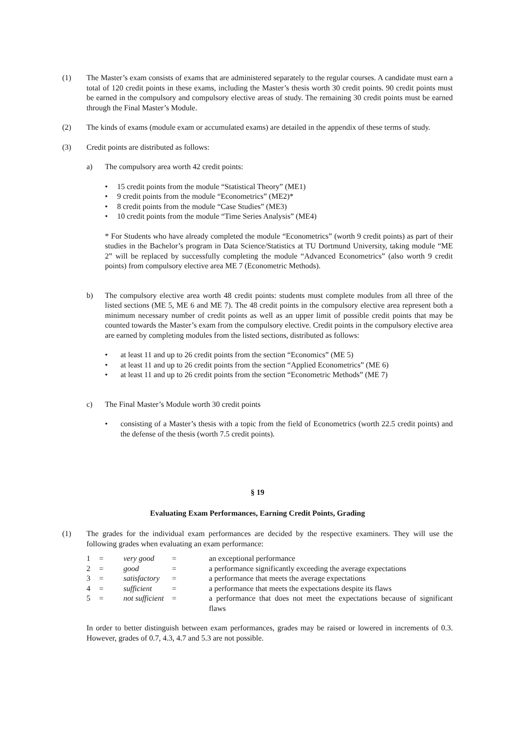(1) The Master’s exam consists of exams that are administered separately to the regular courses. A candidate must earn a total of 120 credit points in these exams, including the Master’s thesis worth 30 credit points. 90 credit points must be earned in the compulsory and compulsory elective areas of study. The remaining 30 credit points must be earned through the Final Master’s Module.
(2) The kinds of exams (module exam or accumulated exams) are detailed in the appendix of these terms of study.
(3) Credit points are distributed as follows:
a) The compulsory area worth 42 credit points:
• 15 credit points from the module “Statistical Theory” (ME1)
• 9 credit points from the module “Econometrics” (ME2)*
• 8 credit points from the module “Case Studies” (ME3)
• 10 credit points from the module “Time Series Analysis” (ME4)
* For Students who have already completed the module “Econometrics” (worth 9 credit points) as part of their studies in the Bachelor’s program in Data Science/Statistics at TU Dortmund University, taking module “ME 2” will be replaced by successfully completing the module “Advanced Econometrics” (also worth 9 credit points) from compulsory elective area ME 7 (Econometric Methods).
b) The compulsory elective area worth 48 credit points: students must complete modules from all three of the listed sections (ME 5, ME 6 and ME 7). The 48 credit points in the compulsory elective area represent both a minimum necessary number of credit points as well as an upper limit of possible credit points that may be counted towards the Master’s exam from the compulsory elective. Credit points in the compulsory elective area are earned by completing modules from the listed sections, distributed as follows:
• at least 11 and up to 26 credit points from the section “Economics” (ME 5)
• at least 11 and up to 26 credit points from the section “Applied Econometrics” (ME 6)
• at least 11 and up to 26 credit points from the section “Econometric Methods” (ME 7)
c) The Final Master’s Module worth 30 credit points
• consisting of a Master’s thesis with a topic from the field of Econometrics (worth 22.5 credit points) and the defense of the thesis (worth 7.5 credit points).
§ 19
Evaluating Exam Performances, Earning Credit Points, Grading
(1) The grades for the individual exam performances are decided by the respective examiners. They will use the following grades when evaluating an exam performance:
| 1 | = | very good | = | an exceptional performance |
| 2 | = | good | = | a performance significantly exceeding the average expectations |
| 3 | = | satisfactory | = | a performance that meets the average expectations |
| 4 | = | sufficient | = | a performance that meets the expectations despite its flaws |
| 5 | = | not sufficient | = | a performance that does not meet the expectations because of significant flaws |
In order to better distinguish between exam performances, grades may be raised or lowered in increments of 0.3. However, grades of 0.7, 4.3, 4.7 and 5.3 are not possible.